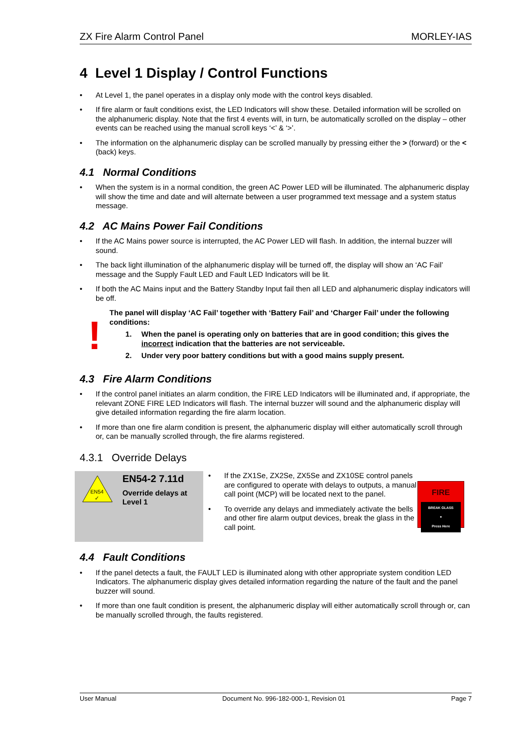ZX Fire Alarm Control Panel MORLEY-IAS
4 Level 1 Display / Control Functions
• At Level 1, the panel operates in a display only mode with the control keys disabled.
• If fire alarm or fault conditions exist, the LED Indicators will show these. Detailed information will be scrolled on the alphanumeric display. Note that the first 4 events will, in turn, be automatically scrolled on the display – other events can be reached using the manual scroll keys ‘<’ & ‘>’.
• The information on the alphanumeric display can be scrolled manually by pressing either the > (forward) or the < (back) keys.
4.1 Normal Conditions
• When the system is in a normal condition, the green AC Power LED will be illuminated. The alphanumeric display will show the time and date and will alternate between a user programmed text message and a system status message.
4.2 AC Mains Power Fail Conditions
• If the AC Mains power source is interrupted, the AC Power LED will flash. In addition, the internal buzzer will sound.
• The back light illumination of the alphanumeric display will be turned off, the display will show an ‘AC Fail’ message and the Supply Fault LED and Fault LED Indicators will be lit.
• If both the AC Mains input and the Battery Standby Input fail then all LED and alphanumeric display indicators will be off.
!
The panel will display ‘AC Fail’ together with ‘Battery Fail’ and ‘Charger Fail’ under the following conditions:
1. When the panel is operating only on batteries that are in good condition; this gives the incorrect indication that the batteries are not serviceable.
2. Under very poor battery conditions but with a good mains supply present.
4.3 Fire Alarm Conditions
• If the control panel initiates an alarm condition, the FIRE LED Indicators will be illuminated and, if appropriate, the relevant ZONE FIRE LED Indicators will flash. The internal buzzer will sound and the alphanumeric display will give detailed information regarding the fire alarm location.
• If more than one fire alarm condition is present, the alphanumeric display will either automatically scroll through or, can be manually scrolled through, the fire alarms registered.
4.3.1 Override Delays
EN54
✓
EN54-2 7.11d
Override delays at Level 1
• If the ZX1Se, ZX2Se, ZX5Se and ZX10SE control panels are configured to operate with delays to outputs, a manual call point (MCP) will be located next to the panel.
• To override any delays and immediately activate the bells and other fire alarm output devices, break the glass in the call point.
FIRE
BREAK GLASS
●
Press Here
4.4 Fault Conditions
• If the panel detects a fault, the FAULT LED is illuminated along with other appropriate system condition LED Indicators. The alphanumeric display gives detailed information regarding the nature of the fault and the panel buzzer will sound.
• If more than one fault condition is present, the alphanumeric display will either automatically scroll through or, can be manually scrolled through, the faults registered.
User Manual Document No. 996-182-000-1, Revision 01 Page 7